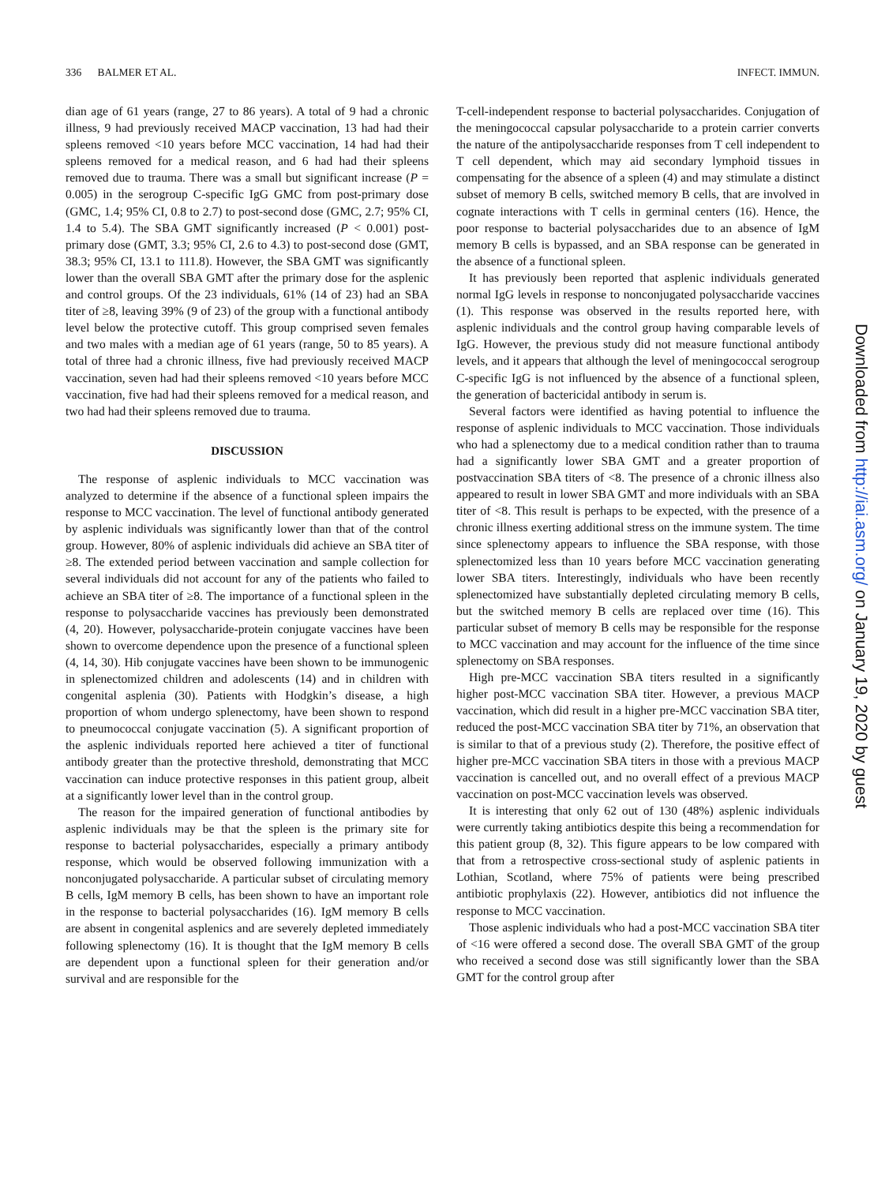336 BALMER ET AL. INFECT. IMMUN.
dian age of 61 years (range, 27 to 86 years). A total of 9 had a chronic illness, 9 had previously received MACP vaccination, 13 had had their spleens removed <10 years before MCC vaccination, 14 had had their spleens removed for a medical reason, and 6 had had their spleens removed due to trauma. There was a small but significant increase (P = 0.005) in the serogroup C-specific IgG GMC from post-primary dose (GMC, 1.4; 95% CI, 0.8 to 2.7) to post-second dose (GMC, 2.7; 95% CI, 1.4 to 5.4). The SBA GMT significantly increased (P < 0.001) post-primary dose (GMT, 3.3; 95% CI, 2.6 to 4.3) to post-second dose (GMT, 38.3; 95% CI, 13.1 to 111.8). However, the SBA GMT was significantly lower than the overall SBA GMT after the primary dose for the asplenic and control groups. Of the 23 individuals, 61% (14 of 23) had an SBA titer of ≥8, leaving 39% (9 of 23) of the group with a functional antibody level below the protective cutoff. This group comprised seven females and two males with a median age of 61 years (range, 50 to 85 years). A total of three had a chronic illness, five had previously received MACP vaccination, seven had had their spleens removed <10 years before MCC vaccination, five had had their spleens removed for a medical reason, and two had had their spleens removed due to trauma.
DISCUSSION
The response of asplenic individuals to MCC vaccination was analyzed to determine if the absence of a functional spleen impairs the response to MCC vaccination. The level of functional antibody generated by asplenic individuals was significantly lower than that of the control group. However, 80% of asplenic individuals did achieve an SBA titer of ≥8. The extended period between vaccination and sample collection for several individuals did not account for any of the patients who failed to achieve an SBA titer of ≥8. The importance of a functional spleen in the response to polysaccharide vaccines has previously been demonstrated (4, 20). However, polysaccharide-protein conjugate vaccines have been shown to overcome dependence upon the presence of a functional spleen (4, 14, 30). Hib conjugate vaccines have been shown to be immunogenic in splenectomized children and adolescents (14) and in children with congenital asplenia (30). Patients with Hodgkin’s disease, a high proportion of whom undergo splenectomy, have been shown to respond to pneumococcal conjugate vaccination (5). A significant proportion of the asplenic individuals reported here achieved a titer of functional antibody greater than the protective threshold, demonstrating that MCC vaccination can induce protective responses in this patient group, albeit at a significantly lower level than in the control group.
The reason for the impaired generation of functional antibodies by asplenic individuals may be that the spleen is the primary site for response to bacterial polysaccharides, especially a primary antibody response, which would be observed following immunization with a nonconjugated polysaccharide. A particular subset of circulating memory B cells, IgM memory B cells, has been shown to have an important role in the response to bacterial polysaccharides (16). IgM memory B cells are absent in congenital asplenics and are severely depleted immediately following splenectomy (16). It is thought that the IgM memory B cells are dependent upon a functional spleen for their generation and/or survival and are responsible for the
T-cell-independent response to bacterial polysaccharides. Conjugation of the meningococcal capsular polysaccharide to a protein carrier converts the nature of the antipolysaccharide responses from T cell independent to T cell dependent, which may aid secondary lymphoid tissues in compensating for the absence of a spleen (4) and may stimulate a distinct subset of memory B cells, switched memory B cells, that are involved in cognate interactions with T cells in germinal centers (16). Hence, the poor response to bacterial polysaccharides due to an absence of IgM memory B cells is bypassed, and an SBA response can be generated in the absence of a functional spleen.
It has previously been reported that asplenic individuals generated normal IgG levels in response to nonconjugated polysaccharide vaccines (1). This response was observed in the results reported here, with asplenic individuals and the control group having comparable levels of IgG. However, the previous study did not measure functional antibody levels, and it appears that although the level of meningococcal serogroup C-specific IgG is not influenced by the absence of a functional spleen, the generation of bactericidal antibody in serum is.
Several factors were identified as having potential to influence the response of asplenic individuals to MCC vaccination. Those individuals who had a splenectomy due to a medical condition rather than to trauma had a significantly lower SBA GMT and a greater proportion of postvaccination SBA titers of <8. The presence of a chronic illness also appeared to result in lower SBA GMT and more individuals with an SBA titer of <8. This result is perhaps to be expected, with the presence of a chronic illness exerting additional stress on the immune system. The time since splenectomy appears to influence the SBA response, with those splenectomized less than 10 years before MCC vaccination generating lower SBA titers. Interestingly, individuals who have been recently splenectomized have substantially depleted circulating memory B cells, but the switched memory B cells are replaced over time (16). This particular subset of memory B cells may be responsible for the response to MCC vaccination and may account for the influence of the time since splenectomy on SBA responses.
High pre-MCC vaccination SBA titers resulted in a significantly higher post-MCC vaccination SBA titer. However, a previous MACP vaccination, which did result in a higher pre-MCC vaccination SBA titer, reduced the post-MCC vaccination SBA titer by 71%, an observation that is similar to that of a previous study (2). Therefore, the positive effect of higher pre-MCC vaccination SBA titers in those with a previous MACP vaccination is cancelled out, and no overall effect of a previous MACP vaccination on post-MCC vaccination levels was observed.
It is interesting that only 62 out of 130 (48%) asplenic individuals were currently taking antibiotics despite this being a recommendation for this patient group (8, 32). This figure appears to be low compared with that from a retrospective cross-sectional study of asplenic patients in Lothian, Scotland, where 75% of patients were being prescribed antibiotic prophylaxis (22). However, antibiotics did not influence the response to MCC vaccination.
Those asplenic individuals who had a post-MCC vaccination SBA titer of <16 were offered a second dose. The overall SBA GMT of the group who received a second dose was still significantly lower than the SBA GMT for the control group after
Downloaded from http://iai.asm.org/ on January 19, 2020 by guest